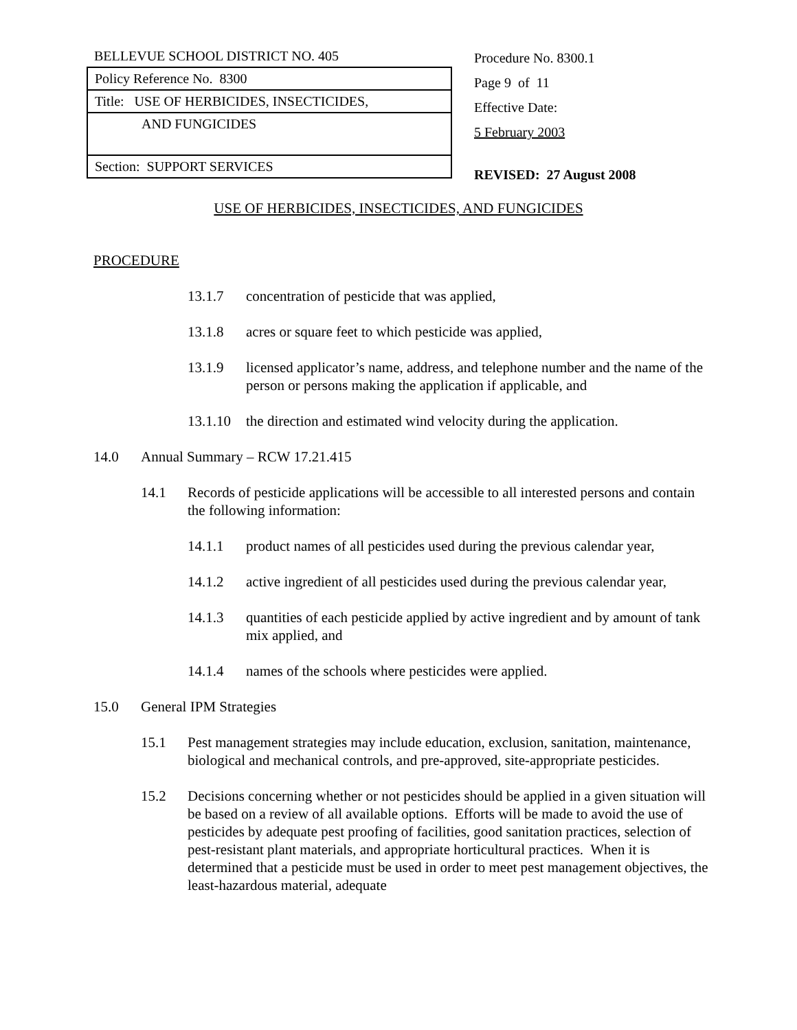| BELLEVUE SCHOOL DISTRICT NO. 405 |
| Policy Reference No. 8300 |
| Title: USE OF HERBICIDES, INSECTICIDES, |
| AND FUNGICIDES |
| Section: SUPPORT SERVICES |
Procedure No. 8300.1
Page 9 of 11
Effective Date:
5 February 2003
REVISED: 27 August 2008
USE OF HERBICIDES, INSECTICIDES, AND FUNGICIDES
PROCEDURE
13.1.7 concentration of pesticide that was applied,
13.1.8 acres or square feet to which pesticide was applied,
13.1.9 licensed applicator’s name, address, and telephone number and the name of the person or persons making the application if applicable, and
13.1.10 the direction and estimated wind velocity during the application.
14.0 Annual Summary – RCW 17.21.415
14.1 Records of pesticide applications will be accessible to all interested persons and contain the following information:
14.1.1 product names of all pesticides used during the previous calendar year,
14.1.2 active ingredient of all pesticides used during the previous calendar year,
14.1.3 quantities of each pesticide applied by active ingredient and by amount of tank mix applied, and
14.1.4 names of the schools where pesticides were applied.
15.0 General IPM Strategies
15.1 Pest management strategies may include education, exclusion, sanitation, maintenance, biological and mechanical controls, and pre-approved, site-appropriate pesticides.
15.2 Decisions concerning whether or not pesticides should be applied in a given situation will be based on a review of all available options. Efforts will be made to avoid the use of pesticides by adequate pest proofing of facilities, good sanitation practices, selection of pest-resistant plant materials, and appropriate horticultural practices. When it is determined that a pesticide must be used in order to meet pest management objectives, the least-hazardous material, adequate